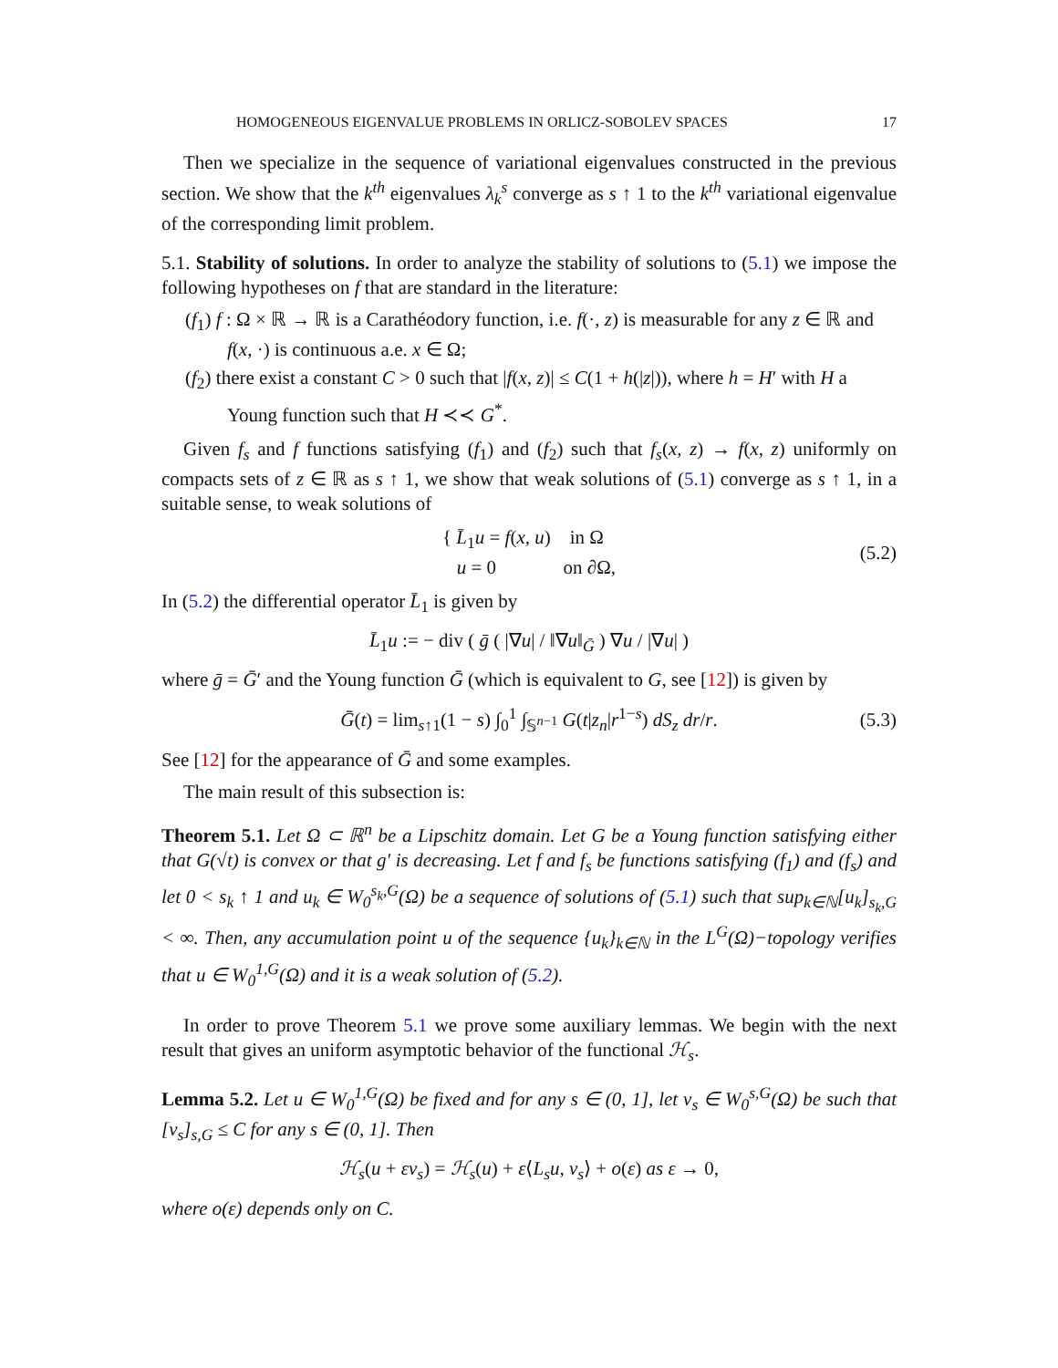HOMOGENEOUS EIGENVALUE PROBLEMS IN ORLICZ-SOBOLEV SPACES 17
Then we specialize in the sequence of variational eigenvalues constructed in the previous section. We show that the k<sup>th</sup> eigenvalues λ<sub>k</sub><sup>s</sup> converge as s ↑ 1 to the k<sup>th</sup> variational eigenvalue of the corresponding limit problem.
5.1. Stability of solutions. In order to analyze the stability of solutions to (5.1) we impose the following hypotheses on f that are standard in the literature:
(f<sub>1</sub>) f : Ω × ℝ → ℝ is a Carathéodory function, i.e. f(·, z) is measurable for any z ∈ ℝ and f(x, ·) is continuous a.e. x ∈ Ω;
(f<sub>2</sub>) there exist a constant C > 0 such that |f(x, z)| ≤ C(1 + h(|z|)), where h = H′ with H a Young function such that H ≺≺ G<sup>*</sup>.
Given f<sub>s</sub> and f functions satisfying (f<sub>1</sub>) and (f<sub>2</sub>) such that f<sub>s</sub>(x, z) → f(x, z) uniformly on compacts sets of z ∈ ℝ as s ↑ 1, we show that weak solutions of (5.1) converge as s ↑ 1, in a suitable sense, to weak solutions of
{ L̄<sub>1</sub>u = f(x, u) in Ω
u = 0 on ∂Ω,
(5.2)
In (5.2) the differential operator L̄<sub>1</sub> is given by
L̄<sub>1</sub>u := − div ( ḡ ( |∇u| / ‖∇u‖<sub>Ḡ</sub> ) ∇u / |∇u| )
where ḡ = Ḡ′ and the Young function Ḡ (which is equivalent to G, see [12]) is given by
Ḡ(t) = lim<sub>s↑1</sub>(1 − s) ∫<sub>0</sub><sup>1</sup> ∫<sub>𝕊<sup>n−1</sup></sub> G(t|z<sub>n</sub>|r<sup>1−s</sup>) dS<sub>z</sub> dr/r.
(5.3)
See [12] for the appearance of Ḡ and some examples.
The main result of this subsection is:
Theorem 5.1. Let Ω ⊂ ℝ<sup>n</sup> be a Lipschitz domain. Let G be a Young function satisfying either that G(√t) is convex or that g′ is decreasing. Let f and f<sub>s</sub> be functions satisfying (f<sub>1</sub>) and (f<sub>s</sub>) and let 0 < s<sub>k</sub> ↑ 1 and u<sub>k</sub> ∈ W<sub>0</sub><sup>s<sub>k</sub>,G</sup>(Ω) be a sequence of solutions of (5.1) such that sup<sub>k∈ℕ</sub>[u<sub>k</sub>]<sub>s<sub>k</sub>,G</sub> < ∞. Then, any accumulation point u of the sequence {u<sub>k</sub>}<sub>k∈ℕ</sub> in the L<sup>G</sup>(Ω)−topology verifies that u ∈ W<sub>0</sub><sup>1,G</sup>(Ω) and it is a weak solution of (5.2).
In order to prove Theorem 5.1 we prove some auxiliary lemmas. We begin with the next result that gives an uniform asymptotic behavior of the functional ℋ<sub>s</sub>.
Lemma 5.2. Let u ∈ W<sub>0</sub><sup>1,G</sup>(Ω) be fixed and for any s ∈ (0, 1], let v<sub>s</sub> ∈ W<sub>0</sub><sup>s,G</sup>(Ω) be such that [v<sub>s</sub>]<sub>s,G</sub> ≤ C for any s ∈ (0, 1]. Then
ℋ<sub>s</sub>(u + εv<sub>s</sub>) = ℋ<sub>s</sub>(u) + ε⟨L<sub>s</sub>u, v<sub>s</sub>⟩ + o(ε) as ε → 0,
where o(ε) depends only on C.